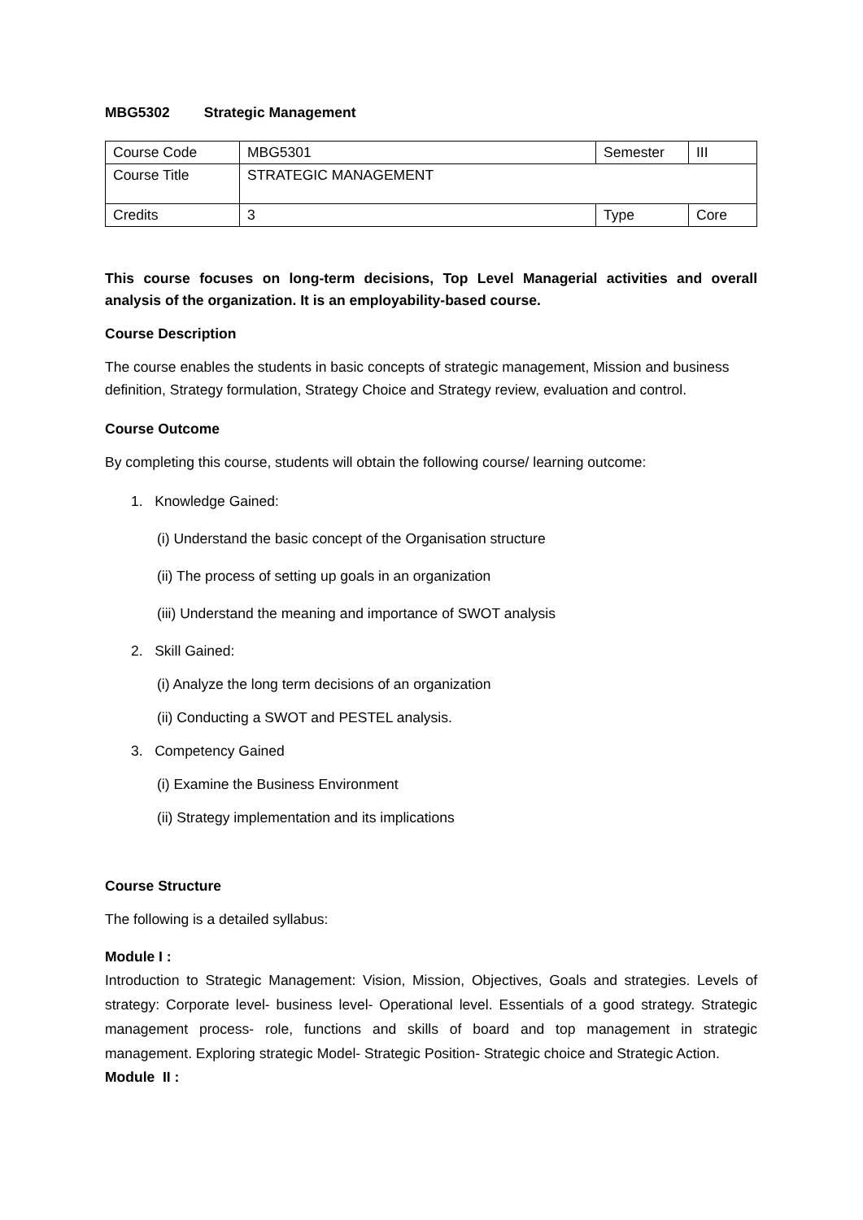MBG5302 Strategic Management
| Course Code | MBG5301 | Semester | III |
| Course Title | STRATEGIC MANAGEMENT | | |
| Credits | 3 | Type | Core |
This course focuses on long-term decisions, Top Level Managerial activities and overall analysis of the organization. It is an employability-based course.
Course Description
The course enables the students in basic concepts of strategic management, Mission and business definition, Strategy formulation, Strategy Choice and Strategy review, evaluation and control.
Course Outcome
By completing this course, students will obtain the following course/ learning outcome:
1. Knowledge Gained:
(i) Understand the basic concept of the Organisation structure
(ii) The process of setting up goals in an organization
(iii) Understand the meaning and importance of SWOT analysis
2. Skill Gained:
(i) Analyze the long term decisions of an organization
(ii) Conducting a SWOT and PESTEL analysis.
3. Competency Gained
(i) Examine the Business Environment
(ii) Strategy implementation and its implications
Course Structure
The following is a detailed syllabus:
Module I :
Introduction to Strategic Management: Vision, Mission, Objectives, Goals and strategies. Levels of strategy: Corporate level- business level- Operational level. Essentials of a good strategy. Strategic management process- role, functions and skills of board and top management in strategic management. Exploring strategic Model- Strategic Position- Strategic choice and Strategic Action.
Module II :